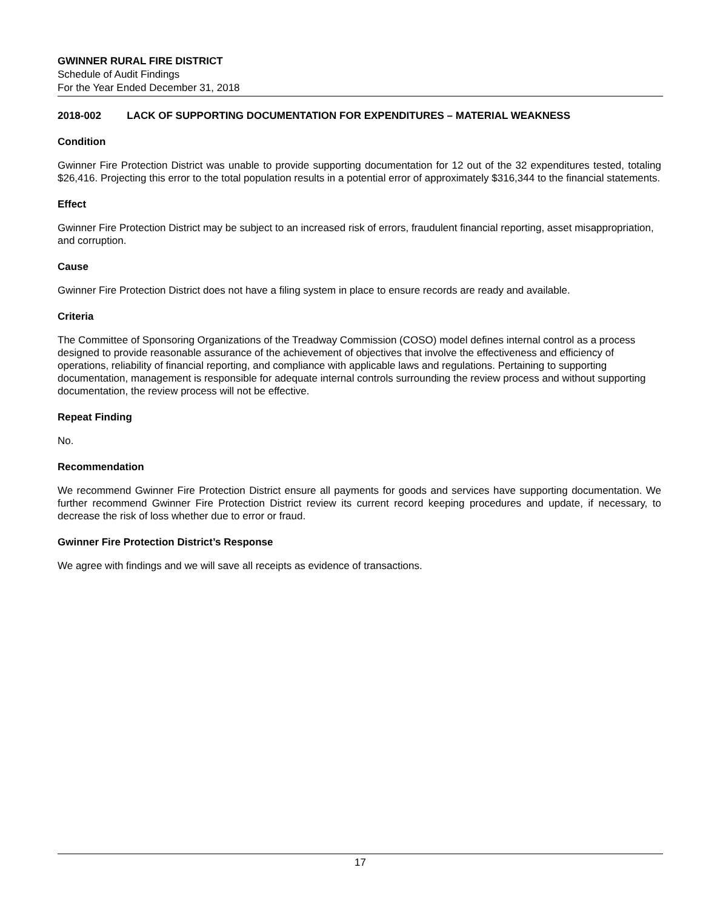GWINNER RURAL FIRE DISTRICT
Schedule of Audit Findings
For the Year Ended December 31, 2018
2018-002 LACK OF SUPPORTING DOCUMENTATION FOR EXPENDITURES – MATERIAL WEAKNESS
Condition
Gwinner Fire Protection District was unable to provide supporting documentation for 12 out of the 32 expenditures tested, totaling $26,416. Projecting this error to the total population results in a potential error of approximately $316,344 to the financial statements.
Effect
Gwinner Fire Protection District may be subject to an increased risk of errors, fraudulent financial reporting, asset misappropriation, and corruption.
Cause
Gwinner Fire Protection District does not have a filing system in place to ensure records are ready and available.
Criteria
The Committee of Sponsoring Organizations of the Treadway Commission (COSO) model defines internal control as a process designed to provide reasonable assurance of the achievement of objectives that involve the effectiveness and efficiency of operations, reliability of financial reporting, and compliance with applicable laws and regulations. Pertaining to supporting documentation, management is responsible for adequate internal controls surrounding the review process and without supporting documentation, the review process will not be effective.
Repeat Finding
No.
Recommendation
We recommend Gwinner Fire Protection District ensure all payments for goods and services have supporting documentation. We further recommend Gwinner Fire Protection District review its current record keeping procedures and update, if necessary, to decrease the risk of loss whether due to error or fraud.
Gwinner Fire Protection District’s Response
We agree with findings and we will save all receipts as evidence of transactions.
17